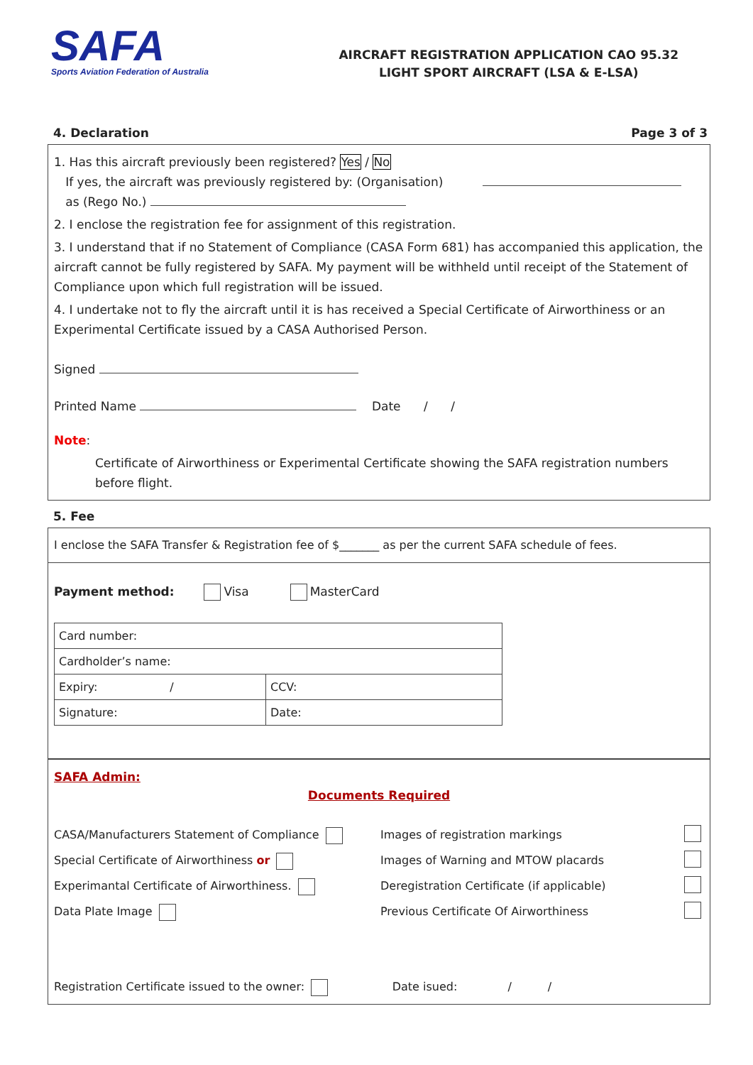SAFA
Sports Aviation Federation of Australia
AIRCRAFT REGISTRATION APPLICATION CAO 95.32
LIGHT SPORT AIRCRAFT (LSA & E-LSA)
4. Declaration Page 3 of 3
1. Has this aircraft previously been registered? Yes / No
If yes, the aircraft was previously registered by: (Organisation)
as (Rego No.)
2. I enclose the registration fee for assignment of this registration.
3. I understand that if no Statement of Compliance (CASA Form 681) has accompanied this application, the aircraft cannot be fully registered by SAFA. My payment will be withheld until receipt of the Statement of Compliance upon which full registration will be issued.
4. I undertake not to fly the aircraft until it is has received a Special Certificate of Airworthiness or an Experimental Certificate issued by a CASA Authorised Person.
Signed
Printed Name Date / /
Note:
Certificate of Airworthiness or Experimental Certificate showing the SAFA registration numbers before flight.
5. Fee
I enclose the SAFA Transfer & Registration fee of $_______ as per the current SAFA schedule of fees.
Payment method: Visa MasterCard
| Card number: | | |
| Cardholder’s name: | | |
| Expiry: / | CCV: | |
| Signature: | | Date: |
SAFA Admin:
Documents Required
CASA/Manufacturers Statement of Compliance
Special Certificate of Airworthiness or
Experimantal Certificate of Airworthiness.
Data Plate Image
Images of registration markings
Images of Warning and MTOW placards
Deregistration Certificate (if applicable)
Previous Certificate Of Airworthiness
Registration Certificate issued to the owner: Date isued: / /